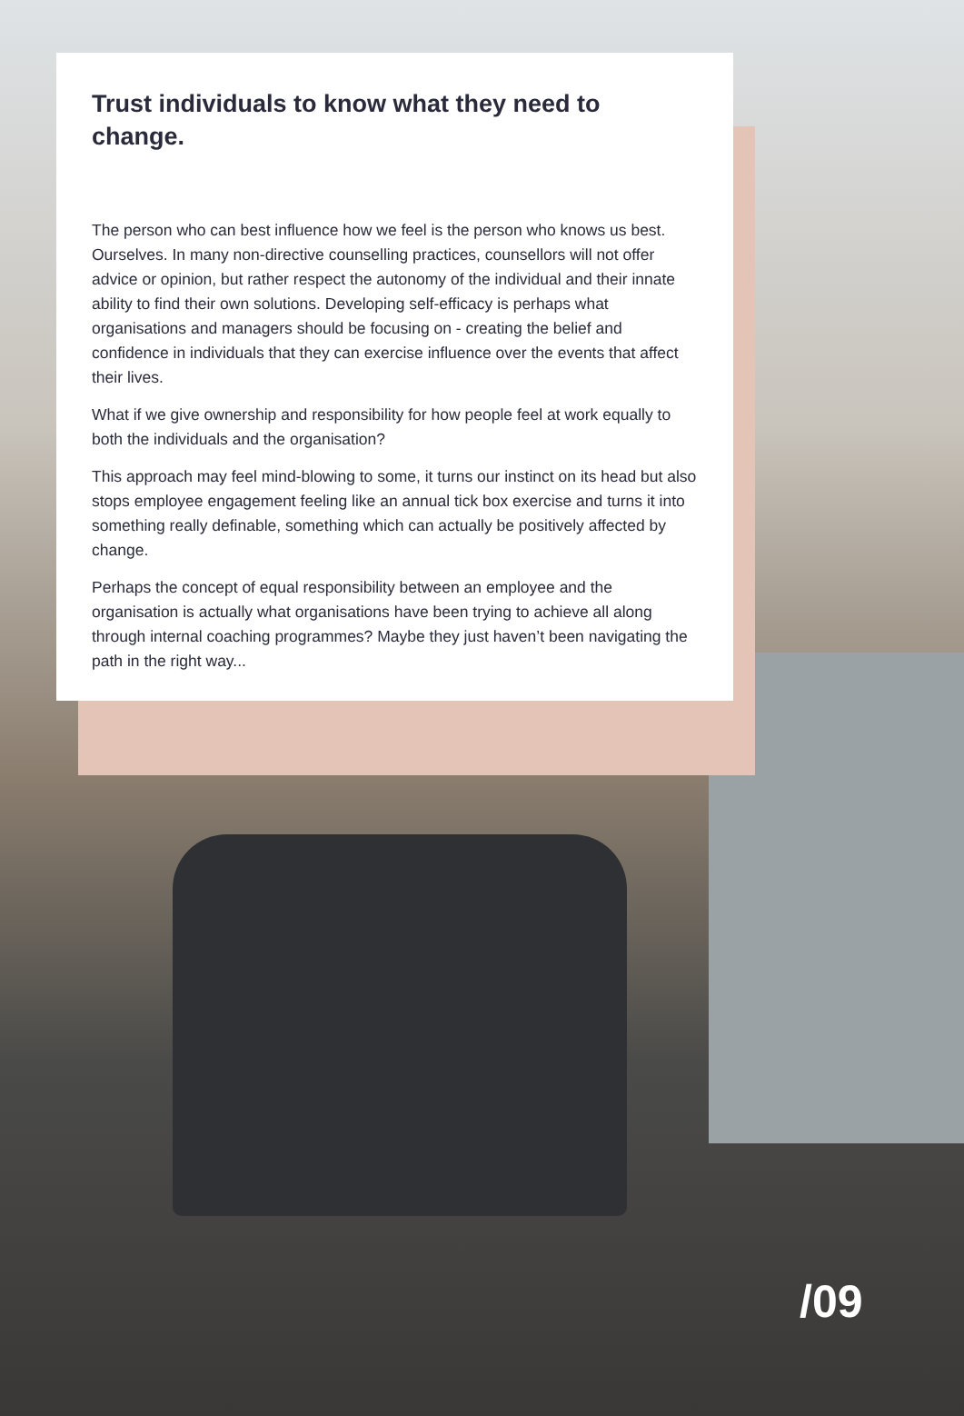Trust individuals to know what they need to change.
The person who can best influence how we feel is the person who knows us best. Ourselves. In many non-directive counselling practices, counsellors will not offer advice or opinion, but rather respect the autonomy of the individual and their innate ability to find their own solutions. Developing self-efficacy is perhaps what organisations and managers should be focusing on - creating the belief and confidence in individuals that they can exercise influence over the events that affect their lives.
What if we give ownership and responsibility for how people feel at work equally to both the individuals and the organisation?
This approach may feel mind-blowing to some, it turns our instinct on its head but also stops employee engagement feeling like an annual tick box exercise and turns it into something really definable, something which can actually be positively affected by change.
Perhaps the concept of equal responsibility between an employee and the organisation is actually what organisations have been trying to achieve all along through internal coaching programmes? Maybe they just haven’t been navigating the path in the right way...
/09